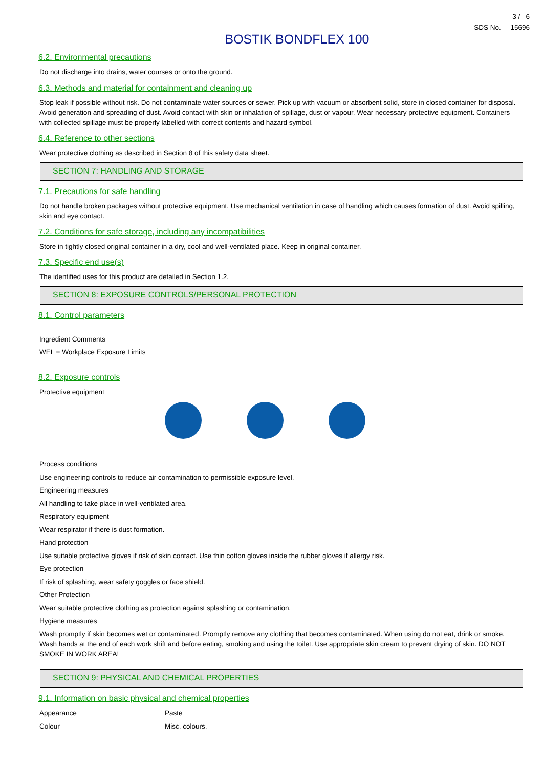3 / 6
SDS No. 15696
BOSTIK BONDFLEX 100
6.2. Environmental precautions
Do not discharge into drains, water courses or onto the ground.
6.3. Methods and material for containment and cleaning up
Stop leak if possible without risk. Do not contaminate water sources or sewer. Pick up with vacuum or absorbent solid, store in closed container for disposal. Avoid generation and spreading of dust. Avoid contact with skin or inhalation of spillage, dust or vapour. Wear necessary protective equipment. Containers with collected spillage must be properly labelled with correct contents and hazard symbol.
6.4. Reference to other sections
Wear protective clothing as described in Section 8 of this safety data sheet.
SECTION 7: HANDLING AND STORAGE
7.1. Precautions for safe handling
Do not handle broken packages without protective equipment. Use mechanical ventilation in case of handling which causes formation of dust. Avoid spilling, skin and eye contact.
7.2. Conditions for safe storage, including any incompatibilities
Store in tightly closed original container in a dry, cool and well-ventilated place. Keep in original container.
7.3. Specific end use(s)
The identified uses for this product are detailed in Section 1.2.
SECTION 8: EXPOSURE CONTROLS/PERSONAL PROTECTION
8.1. Control parameters
Ingredient Comments
WEL = Workplace Exposure Limits
8.2. Exposure controls
Protective equipment
Process conditions
Use engineering controls to reduce air contamination to permissible exposure level.
Engineering measures
All handling to take place in well-ventilated area.
Respiratory equipment
Wear respirator if there is dust formation.
Hand protection
Use suitable protective gloves if risk of skin contact. Use thin cotton gloves inside the rubber gloves if allergy risk.
Eye protection
If risk of splashing, wear safety goggles or face shield.
Other Protection
Wear suitable protective clothing as protection against splashing or contamination.
Hygiene measures
Wash promptly if skin becomes wet or contaminated. Promptly remove any clothing that becomes contaminated. When using do not eat, drink or smoke. Wash hands at the end of each work shift and before eating, smoking and using the toilet. Use appropriate skin cream to prevent drying of skin. DO NOT SMOKE IN WORK AREA!
SECTION 9: PHYSICAL AND CHEMICAL PROPERTIES
9.1. Information on basic physical and chemical properties
Appearance Paste
Colour Misc. colours.